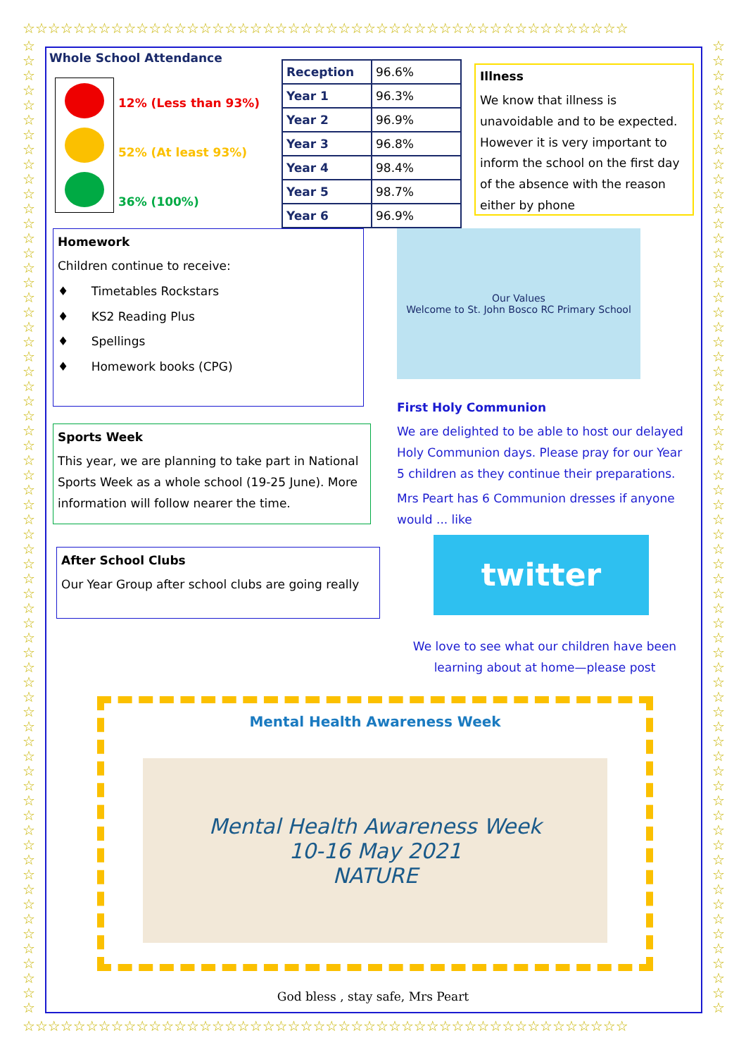☆☆☆☆☆☆☆☆☆☆☆☆☆☆☆☆☆☆☆☆☆☆☆☆☆☆☆☆☆☆☆☆☆☆☆☆☆☆☆☆☆☆☆☆☆☆☆☆
☆ ☆ ☆ ☆ ☆ ☆ ☆ ☆ ☆ ☆ ☆ ☆ ☆ ☆ ☆ ☆ ☆ ☆ ☆ ☆ ☆ ☆ ☆ ☆ ☆ ☆ ☆ ☆ ☆ ☆ ☆ ☆ ☆ ☆ ☆ ☆ ☆ ☆ ☆ ☆ ☆ ☆ ☆ ☆ ☆ ☆ ☆ ☆ ☆ ☆ ☆ ☆ ☆ ☆ ☆ ☆ ☆ ☆ ☆ ☆ ☆ ☆ ☆ ☆ ☆ ☆
☆ ☆ ☆ ☆ ☆ ☆ ☆ ☆ ☆ ☆ ☆ ☆ ☆ ☆ ☆ ☆ ☆ ☆ ☆ ☆ ☆ ☆ ☆ ☆ ☆ ☆ ☆ ☆ ☆ ☆ ☆ ☆ ☆ ☆ ☆ ☆ ☆ ☆ ☆ ☆ ☆ ☆ ☆ ☆ ☆ ☆ ☆ ☆ ☆ ☆ ☆ ☆ ☆ ☆ ☆ ☆ ☆ ☆ ☆ ☆ ☆ ☆ ☆ ☆ ☆ ☆
☆☆☆☆☆☆☆☆☆☆☆☆☆☆☆☆☆☆☆☆☆☆☆☆☆☆☆☆☆☆☆☆☆☆☆☆☆☆☆☆☆☆☆☆☆☆☆☆
Whole School Attendance
12% (Less than 93%)
52% (At least 93%)
36% (100%)
| Reception | 96.6% |
| Year 1 | 96.3% |
| Year 2 | 96.9% |
| Year 3 | 96.8% |
| Year 4 | 98.4% |
| Year 5 | 98.7% |
| Year 6 | 96.9% |
Illness
We know that illness is unavoidable and to be expected. However it is very important to inform the school on the first day of the absence with the reason either by phone
Homework
Children continue to receive:
♦ Timetables Rockstars
♦ KS2 Reading Plus
♦ Spellings
♦ Homework books (CPG)
Sports Week
This year, we are planning to take part in National Sports Week as a whole school (19-25 June). More information will follow nearer the time.
After School Clubs
Our Year Group after school clubs are going really
Our Values
Welcome to St. John Bosco RC Primary School
First Holy Communion
We are delighted to be able to host our delayed Holy Communion days. Please pray for our Year 5 children as they continue their preparations.
Mrs Peart has 6 Communion dresses if anyone would ... like
twitter
We love to see what our children have been learning about at home—please post
Mental Health Awareness Week
Mental Health Awareness Week
10-16 May 2021
NATURE
God bless , stay safe, Mrs Peart